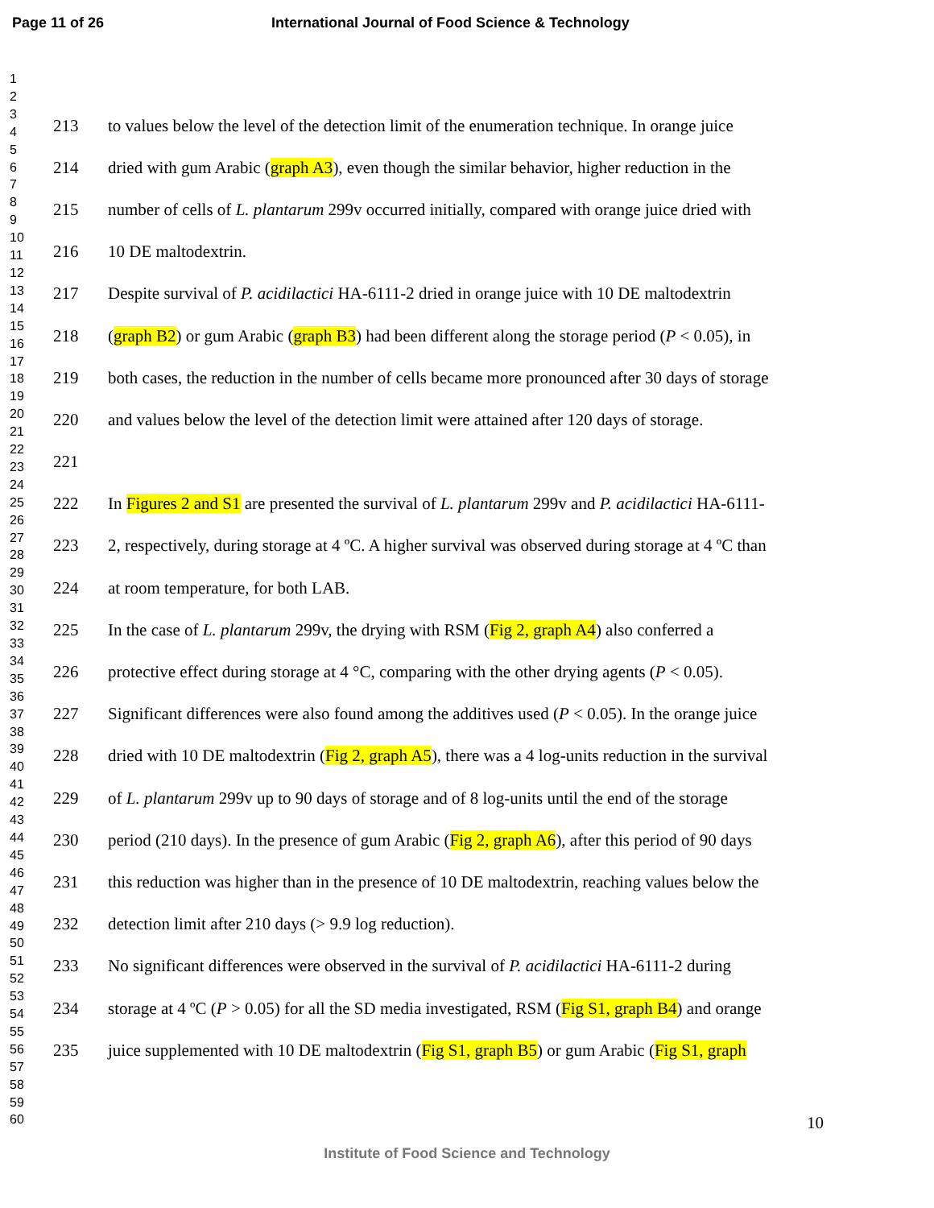Page 11 of 26 International Journal of Food Science & Technology
1
2
3
4
5
6
7
8
9
10
11
12
13
14
15
16
17
18
19
20
21
22
23
24
25
26
27
28
29
30
31
32
33
34
35
36
37
38
39
40
41
42
43
44
45
46
47
48
49
50
51
52
53
54
55
56
57
58
59
60
213 to values below the level of the detection limit of the enumeration technique. In orange juice
214 dried with gum Arabic (graph A3), even though the similar behavior, higher reduction in the
215 number of cells of L. plantarum 299v occurred initially, compared with orange juice dried with
216 10 DE maltodextrin.
217 Despite survival of P. acidilactici HA-6111-2 dried in orange juice with 10 DE maltodextrin
218 (graph B2) or gum Arabic (graph B3) had been different along the storage period (P < 0.05), in
219 both cases, the reduction in the number of cells became more pronounced after 30 days of storage
220 and values below the level of the detection limit were attained after 120 days of storage.
221
222 In Figures 2 and S1 are presented the survival of L. plantarum 299v and P. acidilactici HA-6111-
223 2, respectively, during storage at 4 ºC. A higher survival was observed during storage at 4 ºC than
224 at room temperature, for both LAB.
225 In the case of L. plantarum 299v, the drying with RSM (Fig 2, graph A4) also conferred a
226 protective effect during storage at 4 °C, comparing with the other drying agents (P < 0.05).
227 Significant differences were also found among the additives used (P < 0.05). In the orange juice
228 dried with 10 DE maltodextrin (Fig 2, graph A5), there was a 4 log-units reduction in the survival
229 of L. plantarum 299v up to 90 days of storage and of 8 log-units until the end of the storage
230 period (210 days). In the presence of gum Arabic (Fig 2, graph A6), after this period of 90 days
231 this reduction was higher than in the presence of 10 DE maltodextrin, reaching values below the
232 detection limit after 210 days (> 9.9 log reduction).
233 No significant differences were observed in the survival of P. acidilactici HA-6111-2 during
234 storage at 4 ºC (P > 0.05) for all the SD media investigated, RSM (Fig S1, graph B4) and orange
235 juice supplemented with 10 DE maltodextrin (Fig S1, graph B5) or gum Arabic (Fig S1, graph
10
Institute of Food Science and Technology